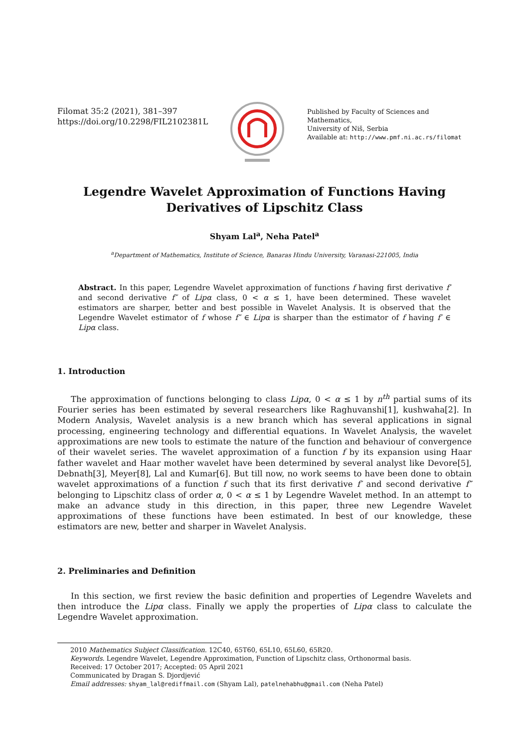Filomat 35:2 (2021), 381–397
https://doi.org/10.2298/FIL2102381L
Published by Faculty of Sciences and Mathematics,
University of Niš, Serbia
Available at: http://www.pmf.ni.ac.rs/filomat
Legendre Wavelet Approximation of Functions Having Derivatives of Lipschitz Class
Shyam Lal<sup>a</sup>, Neha Patel<sup>a</sup>
<sup>a</sup> Department of Mathematics, Institute of Science, Banaras Hindu University, Varanasi-221005, India
Abstract. In this paper, Legendre Wavelet approximation of functions f having first derivative f′ and second derivative f″ of Lipα class, 0 < α ≤ 1, have been determined. These wavelet estimators are sharper, better and best possible in Wavelet Analysis. It is observed that the Legendre Wavelet estimator of f whose f″ ∈ Lipα is sharper than the estimator of f having f′ ∈ Lipα class.
1. Introduction
The approximation of functions belonging to class Lipα, 0 < α ≤ 1 by n<sup>th</sup> partial sums of its Fourier series has been estimated by several researchers like Raghuvanshi[1], kushwaha[2]. In Modern Analysis, Wavelet analysis is a new branch which has several applications in signal processing, engineering technology and differential equations. In Wavelet Analysis, the wavelet approximations are new tools to estimate the nature of the function and behaviour of convergence of their wavelet series. The wavelet approximation of a function f by its expansion using Haar father wavelet and Haar mother wavelet have been determined by several analyst like Devore[5], Debnath[3], Meyer[8], Lal and Kumar[6]. But till now, no work seems to have been done to obtain wavelet approximations of a function f such that its first derivative f′ and second derivative f″ belonging to Lipschitz class of order α, 0 < α ≤ 1 by Legendre Wavelet method. In an attempt to make an advance study in this direction, in this paper, three new Legendre Wavelet approximations of these functions have been estimated. In best of our knowledge, these estimators are new, better and sharper in Wavelet Analysis.
2. Preliminaries and Definition
In this section, we first review the basic definition and properties of Legendre Wavelets and then introduce the Lipα class. Finally we apply the properties of Lipα class to calculate the Legendre Wavelet approximation.
2010 Mathematics Subject Classification. 12C40, 65T60, 65L10, 65L60, 65R20.
Keywords. Legendre Wavelet, Legendre Approximation, Function of Lipschitz class, Orthonormal basis.
Received: 17 October 2017; Accepted: 05 April 2021
Communicated by Dragan S. Djordjević
Email addresses: shyam_lal@rediffmail.com (Shyam Lal), patelnehabhu@gmail.com (Neha Patel)